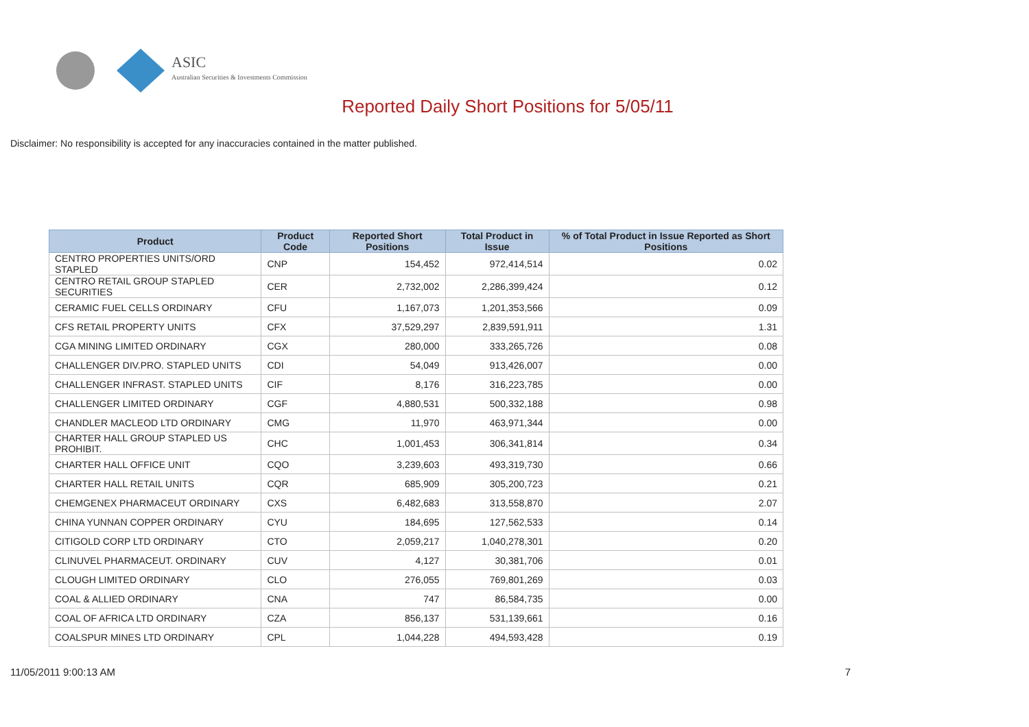ASIC
Australian Securities & Investments Commission
Reported Daily Short Positions for 5/05/11
Disclaimer: No responsibility is accepted for any inaccuracies contained in the matter published.
| Product | Product Code | Reported Short Positions | Total Product in Issue | % of Total Product in Issue Reported as Short Positions |
| --- | --- | --- | --- | --- |
| CENTRO PROPERTIES UNITS/ORD STAPLED | CNP | 154,452 | 972,414,514 | 0.02 |
| CENTRO RETAIL GROUP STAPLED SECURITIES | CER | 2,732,002 | 2,286,399,424 | 0.12 |
| CERAMIC FUEL CELLS ORDINARY | CFU | 1,167,073 | 1,201,353,566 | 0.09 |
| CFS RETAIL PROPERTY UNITS | CFX | 37,529,297 | 2,839,591,911 | 1.31 |
| CGA MINING LIMITED ORDINARY | CGX | 280,000 | 333,265,726 | 0.08 |
| CHALLENGER DIV.PRO. STAPLED UNITS | CDI | 54,049 | 913,426,007 | 0.00 |
| CHALLENGER INFRAST. STAPLED UNITS | CIF | 8,176 | 316,223,785 | 0.00 |
| CHALLENGER LIMITED ORDINARY | CGF | 4,880,531 | 500,332,188 | 0.98 |
| CHANDLER MACLEOD LTD ORDINARY | CMG | 11,970 | 463,971,344 | 0.00 |
| CHARTER HALL GROUP STAPLED US PROHIBIT. | CHC | 1,001,453 | 306,341,814 | 0.34 |
| CHARTER HALL OFFICE UNIT | CQO | 3,239,603 | 493,319,730 | 0.66 |
| CHARTER HALL RETAIL UNITS | CQR | 685,909 | 305,200,723 | 0.21 |
| CHEMGENEX PHARMACEUT ORDINARY | CXS | 6,482,683 | 313,558,870 | 2.07 |
| CHINA YUNNAN COPPER ORDINARY | CYU | 184,695 | 127,562,533 | 0.14 |
| CITIGOLD CORP LTD ORDINARY | CTO | 2,059,217 | 1,040,278,301 | 0.20 |
| CLINUVEL PHARMACEUT. ORDINARY | CUV | 4,127 | 30,381,706 | 0.01 |
| CLOUGH LIMITED ORDINARY | CLO | 276,055 | 769,801,269 | 0.03 |
| COAL & ALLIED ORDINARY | CNA | 747 | 86,584,735 | 0.00 |
| COAL OF AFRICA LTD ORDINARY | CZA | 856,137 | 531,139,661 | 0.16 |
| COALSPUR MINES LTD ORDINARY | CPL | 1,044,228 | 494,593,428 | 0.19 |
11/05/2011 9:00:13 AM 7